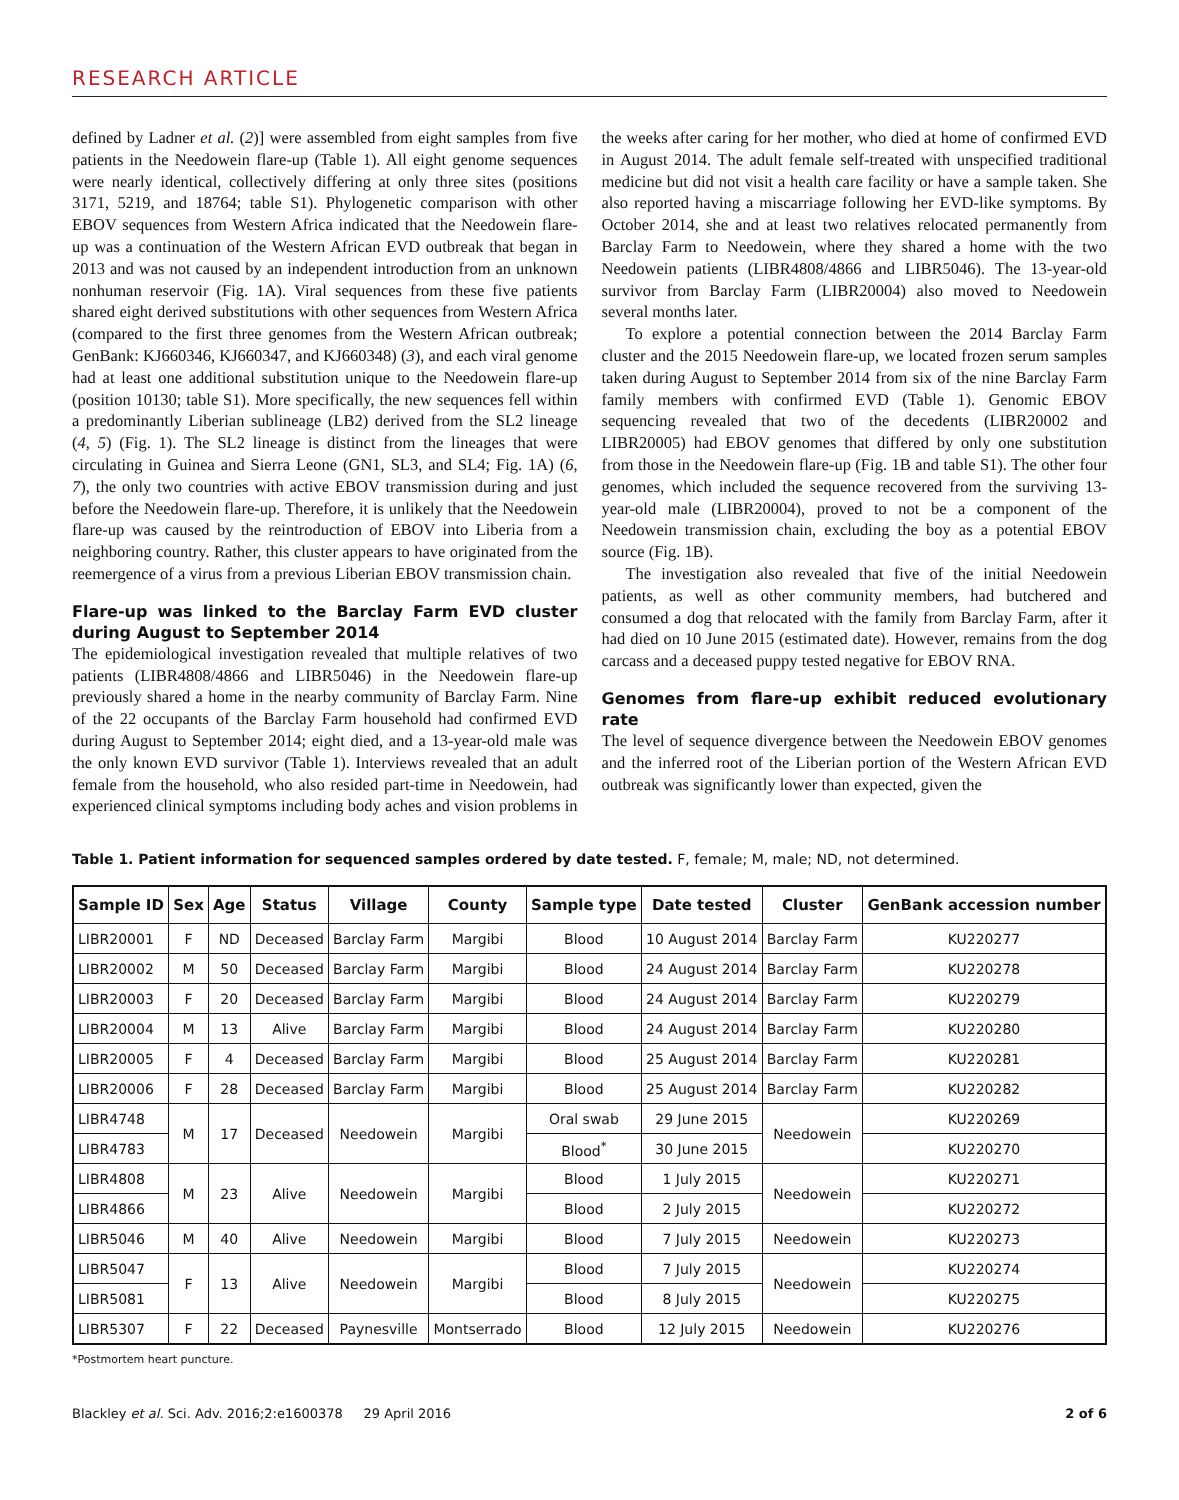RESEARCH ARTICLE
defined by Ladner et al. (2)] were assembled from eight samples from five patients in the Needowein flare-up (Table 1). All eight genome sequences were nearly identical, collectively differing at only three sites (positions 3171, 5219, and 18764; table S1). Phylogenetic comparison with other EBOV sequences from Western Africa indicated that the Needowein flare-up was a continuation of the Western African EVD outbreak that began in 2013 and was not caused by an independent introduction from an unknown nonhuman reservoir (Fig. 1A). Viral sequences from these five patients shared eight derived substitutions with other sequences from Western Africa (compared to the first three genomes from the Western African outbreak; GenBank: KJ660346, KJ660347, and KJ660348) (3), and each viral genome had at least one additional substitution unique to the Needowein flare-up (position 10130; table S1). More specifically, the new sequences fell within a predominantly Liberian sublineage (LB2) derived from the SL2 lineage (4, 5) (Fig. 1). The SL2 lineage is distinct from the lineages that were circulating in Guinea and Sierra Leone (GN1, SL3, and SL4; Fig. 1A) (6, 7), the only two countries with active EBOV transmission during and just before the Needowein flare-up. Therefore, it is unlikely that the Needowein flare-up was caused by the reintroduction of EBOV into Liberia from a neighboring country. Rather, this cluster appears to have originated from the reemergence of a virus from a previous Liberian EBOV transmission chain.
Flare-up was linked to the Barclay Farm EVD cluster during August to September 2014
The epidemiological investigation revealed that multiple relatives of two patients (LIBR4808/4866 and LIBR5046) in the Needowein flare-up previously shared a home in the nearby community of Barclay Farm. Nine of the 22 occupants of the Barclay Farm household had confirmed EVD during August to September 2014; eight died, and a 13-year-old male was the only known EVD survivor (Table 1). Interviews revealed that an adult female from the household, who also resided part-time in Needowein, had experienced clinical symptoms including body aches and vision problems in the weeks after caring for her mother, who died at home of confirmed EVD in August 2014. The adult female self-treated with unspecified traditional medicine but did not visit a health care facility or have a sample taken. She also reported having a miscarriage following her EVD-like symptoms. By October 2014, she and at least two relatives relocated permanently from Barclay Farm to Needowein, where they shared a home with the two Needowein patients (LIBR4808/4866 and LIBR5046). The 13-year-old survivor from Barclay Farm (LIBR20004) also moved to Needowein several months later.
To explore a potential connection between the 2014 Barclay Farm cluster and the 2015 Needowein flare-up, we located frozen serum samples taken during August to September 2014 from six of the nine Barclay Farm family members with confirmed EVD (Table 1). Genomic EBOV sequencing revealed that two of the decedents (LIBR20002 and LIBR20005) had EBOV genomes that differed by only one substitution from those in the Needowein flare-up (Fig. 1B and table S1). The other four genomes, which included the sequence recovered from the surviving 13-year-old male (LIBR20004), proved to not be a component of the Needowein transmission chain, excluding the boy as a potential EBOV source (Fig. 1B).
The investigation also revealed that five of the initial Needowein patients, as well as other community members, had butchered and consumed a dog that relocated with the family from Barclay Farm, after it had died on 10 June 2015 (estimated date). However, remains from the dog carcass and a deceased puppy tested negative for EBOV RNA.
Genomes from flare-up exhibit reduced evolutionary rate
The level of sequence divergence between the Needowein EBOV genomes and the inferred root of the Liberian portion of the Western African EVD outbreak was significantly lower than expected, given the
Table 1. Patient information for sequenced samples ordered by date tested. F, female; M, male; ND, not determined.
| Sample ID | Sex | Age | Status | Village | County | Sample type | Date tested | Cluster | GenBank accession number |
| --- | --- | --- | --- | --- | --- | --- | --- | --- | --- |
| LIBR20001 | F | ND | Deceased | Barclay Farm | Margibi | Blood | 10 August 2014 | Barclay Farm | KU220277 |
| LIBR20002 | M | 50 | Deceased | Barclay Farm | Margibi | Blood | 24 August 2014 | Barclay Farm | KU220278 |
| LIBR20003 | F | 20 | Deceased | Barclay Farm | Margibi | Blood | 24 August 2014 | Barclay Farm | KU220279 |
| LIBR20004 | M | 13 | Alive | Barclay Farm | Margibi | Blood | 24 August 2014 | Barclay Farm | KU220280 |
| LIBR20005 | F | 4 | Deceased | Barclay Farm | Margibi | Blood | 25 August 2014 | Barclay Farm | KU220281 |
| LIBR20006 | F | 28 | Deceased | Barclay Farm | Margibi | Blood | 25 August 2014 | Barclay Farm | KU220282 |
| LIBR4748 | M | 17 | Deceased | Needowein | Margibi | Oral swab | 29 June 2015 | Needowein | KU220269 |
| LIBR4783 | | | | | | Blood<sup>*</sup> | 30 June 2015 | | KU220270 |
| LIBR4808 | M | 23 | Alive | Needowein | Margibi | Blood | 1 July 2015 | Needowein | KU220271 |
| LIBR4866 | | | | | | Blood | 2 July 2015 | | KU220272 |
| LIBR5046 | M | 40 | Alive | Needowein | Margibi | Blood | 7 July 2015 | Needowein | KU220273 |
| LIBR5047 | F | 13 | Alive | Needowein | Margibi | Blood | 7 July 2015 | Needowein | KU220274 |
| LIBR5081 | | | | | | Blood | 8 July 2015 | | KU220275 |
| LIBR5307 | F | 22 | Deceased | Paynesville | Montserrado | Blood | 12 July 2015 | Needowein | KU220276 |
*Postmortem heart puncture.
Blackley et al. Sci. Adv. 2016;2:e1600378 29 April 2016 2 of 6